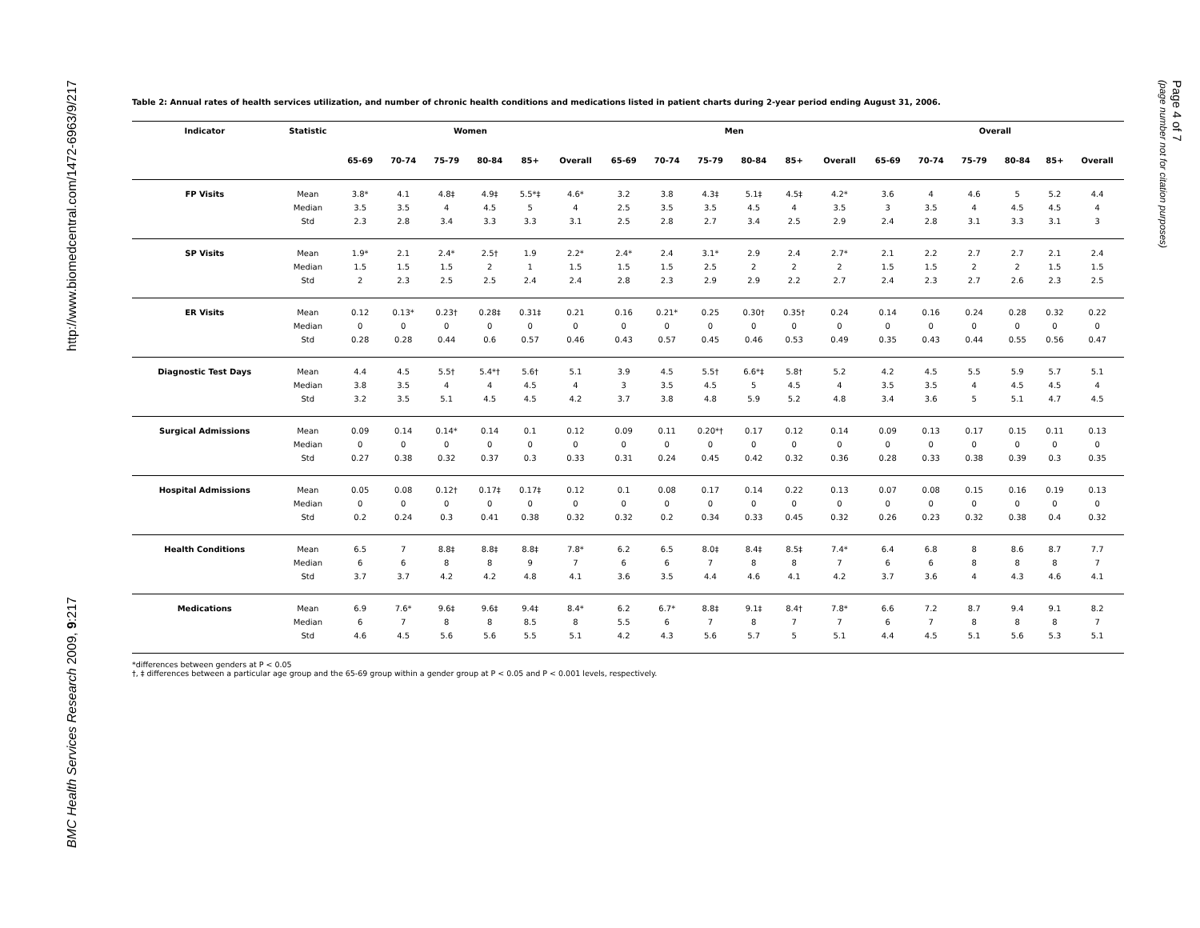http://www.biomedcentral.com/1472-6963/9/217
BMC Health Services Research 2009, 9:217
Page 4 of 7
(page number not for citation purposes)
Table 2: Annual rates of health services utilization, and number of chronic health conditions and medications listed in patient charts during 2-year period ending August 31, 2006.
| Indicator | Statistic | Women | | | | | | Men | | | | | | Overall | | | | | |
| --- | --- | --- | --- | --- | --- | --- | --- | --- | --- | --- | --- | --- | --- | --- | --- | --- | --- | --- | --- |
| | | 65-69 | 70-74 | 75-79 | 80-84 | 85+ | Overall | 65-69 | 70-74 | 75-79 | 80-84 | 85+ | Overall | 65-69 | 70-74 | 75-79 | 80-84 | 85+ | Overall |
| FP Visits | Mean | 3.8* | 4.1 | 4.8‡ | 4.9‡ | 5.5*‡ | 4.6* | 3.2 | 3.8 | 4.3‡ | 5.1‡ | 4.5‡ | 4.2* | 3.6 | 4 | 4.6 | 5 | 5.2 | 4.4 |
| | Median | 3.5 | 3.5 | 4 | 4.5 | 5 | 4 | 2.5 | 3.5 | 3.5 | 4.5 | 4 | 3.5 | 3 | 3.5 | 4 | 4.5 | 4.5 | 4 |
| | Std | 2.3 | 2.8 | 3.4 | 3.3 | 3.3 | 3.1 | 2.5 | 2.8 | 2.7 | 3.4 | 2.5 | 2.9 | 2.4 | 2.8 | 3.1 | 3.3 | 3.1 | 3 |
| SP Visits | Mean | 1.9* | 2.1 | 2.4* | 2.5† | 1.9 | 2.2* | 2.4* | 2.4 | 3.1* | 2.9 | 2.4 | 2.7* | 2.1 | 2.2 | 2.7 | 2.7 | 2.1 | 2.4 |
| | Median | 1.5 | 1.5 | 1.5 | 2 | 1 | 1.5 | 1.5 | 1.5 | 2.5 | 2 | 2 | 2 | 1.5 | 1.5 | 2 | 2 | 1.5 | 1.5 |
| | Std | 2 | 2.3 | 2.5 | 2.5 | 2.4 | 2.4 | 2.8 | 2.3 | 2.9 | 2.9 | 2.2 | 2.7 | 2.4 | 2.3 | 2.7 | 2.6 | 2.3 | 2.5 |
| ER Visits | Mean | 0.12 | 0.13* | 0.23† | 0.28‡ | 0.31‡ | 0.21 | 0.16 | 0.21* | 0.25 | 0.30† | 0.35† | 0.24 | 0.14 | 0.16 | 0.24 | 0.28 | 0.32 | 0.22 |
| | Median | 0 | 0 | 0 | 0 | 0 | 0 | 0 | 0 | 0 | 0 | 0 | 0 | 0 | 0 | 0 | 0 | 0 | 0 |
| | Std | 0.28 | 0.28 | 0.44 | 0.6 | 0.57 | 0.46 | 0.43 | 0.57 | 0.45 | 0.46 | 0.53 | 0.49 | 0.35 | 0.43 | 0.44 | 0.55 | 0.56 | 0.47 |
| Diagnostic Test Days | Mean | 4.4 | 4.5 | 5.5† | 5.4*† | 5.6† | 5.1 | 3.9 | 4.5 | 5.5† | 6.6*‡ | 5.8† | 5.2 | 4.2 | 4.5 | 5.5 | 5.9 | 5.7 | 5.1 |
| | Median | 3.8 | 3.5 | 4 | 4 | 4.5 | 4 | 3 | 3.5 | 4.5 | 5 | 4.5 | 4 | 3.5 | 3.5 | 4 | 4.5 | 4.5 | 4 |
| | Std | 3.2 | 3.5 | 5.1 | 4.5 | 4.5 | 4.2 | 3.7 | 3.8 | 4.8 | 5.9 | 5.2 | 4.8 | 3.4 | 3.6 | 5 | 5.1 | 4.7 | 4.5 |
| Surgical Admissions | Mean | 0.09 | 0.14 | 0.14* | 0.14 | 0.1 | 0.12 | 0.09 | 0.11 | 0.20*† | 0.17 | 0.12 | 0.14 | 0.09 | 0.13 | 0.17 | 0.15 | 0.11 | 0.13 |
| | Median | 0 | 0 | 0 | 0 | 0 | 0 | 0 | 0 | 0 | 0 | 0 | 0 | 0 | 0 | 0 | 0 | 0 | 0 |
| | Std | 0.27 | 0.38 | 0.32 | 0.37 | 0.3 | 0.33 | 0.31 | 0.24 | 0.45 | 0.42 | 0.32 | 0.36 | 0.28 | 0.33 | 0.38 | 0.39 | 0.3 | 0.35 |
| Hospital Admissions | Mean | 0.05 | 0.08 | 0.12† | 0.17‡ | 0.17‡ | 0.12 | 0.1 | 0.08 | 0.17 | 0.14 | 0.22 | 0.13 | 0.07 | 0.08 | 0.15 | 0.16 | 0.19 | 0.13 |
| | Median | 0 | 0 | 0 | 0 | 0 | 0 | 0 | 0 | 0 | 0 | 0 | 0 | 0 | 0 | 0 | 0 | 0 | 0 |
| | Std | 0.2 | 0.24 | 0.3 | 0.41 | 0.38 | 0.32 | 0.32 | 0.2 | 0.34 | 0.33 | 0.45 | 0.32 | 0.26 | 0.23 | 0.32 | 0.38 | 0.4 | 0.32 |
| Health Conditions | Mean | 6.5 | 7 | 8.8‡ | 8.8‡ | 8.8‡ | 7.8* | 6.2 | 6.5 | 8.0‡ | 8.4‡ | 8.5‡ | 7.4* | 6.4 | 6.8 | 8 | 8.6 | 8.7 | 7.7 |
| | Median | 6 | 6 | 8 | 8 | 9 | 7 | 6 | 6 | 7 | 8 | 8 | 7 | 6 | 6 | 8 | 8 | 8 | 7 |
| | Std | 3.7 | 3.7 | 4.2 | 4.2 | 4.8 | 4.1 | 3.6 | 3.5 | 4.4 | 4.6 | 4.1 | 4.2 | 3.7 | 3.6 | 4 | 4.3 | 4.6 | 4.1 |
| Medications | Mean | 6.9 | 7.6* | 9.6‡ | 9.6‡ | 9.4‡ | 8.4* | 6.2 | 6.7* | 8.8‡ | 9.1‡ | 8.4† | 7.8* | 6.6 | 7.2 | 8.7 | 9.4 | 9.1 | 8.2 |
| | Median | 6 | 7 | 8 | 8 | 8.5 | 8 | 5.5 | 6 | 7 | 8 | 7 | 7 | 6 | 7 | 8 | 8 | 8 | 7 |
| | Std | 4.6 | 4.5 | 5.6 | 5.6 | 5.5 | 5.1 | 4.2 | 4.3 | 5.6 | 5.7 | 5 | 5.1 | 4.4 | 4.5 | 5.1 | 5.6 | 5.3 | 5.1 |
*differences between genders at P < 0.05
†, ‡ differences between a particular age group and the 65-69 group within a gender group at P < 0.05 and P < 0.001 levels, respectively.